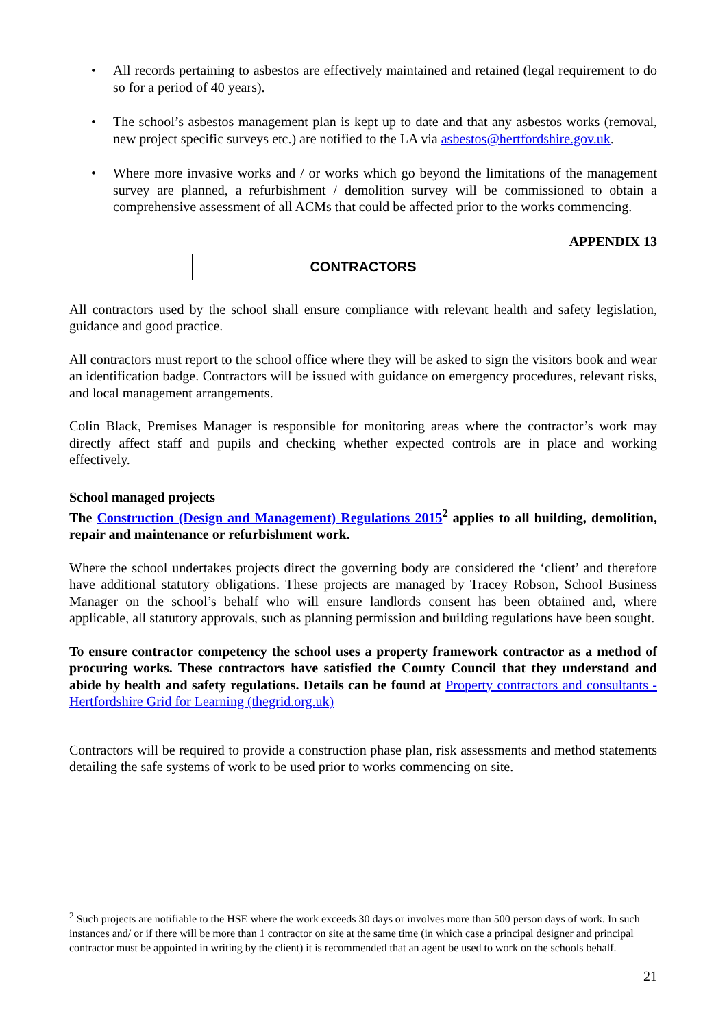• All records pertaining to asbestos are effectively maintained and retained (legal requirement to do so for a period of 40 years).
• The school’s asbestos management plan is kept up to date and that any asbestos works (removal, new project specific surveys etc.) are notified to the LA via asbestos@hertfordshire.gov.uk.
• Where more invasive works and / or works which go beyond the limitations of the management survey are planned, a refurbishment / demolition survey will be commissioned to obtain a comprehensive assessment of all ACMs that could be affected prior to the works commencing.
APPENDIX 13
CONTRACTORS
All contractors used by the school shall ensure compliance with relevant health and safety legislation, guidance and good practice.
All contractors must report to the school office where they will be asked to sign the visitors book and wear an identification badge. Contractors will be issued with guidance on emergency procedures, relevant risks, and local management arrangements.
Colin Black, Premises Manager is responsible for monitoring areas where the contractor’s work may directly affect staff and pupils and checking whether expected controls are in place and working effectively.
School managed projects
The Construction (Design and Management) Regulations 2015<sup>2</sup> applies to all building, demolition, repair and maintenance or refurbishment work.
Where the school undertakes projects direct the governing body are considered the ‘client’ and therefore have additional statutory obligations. These projects are managed by Tracey Robson, School Business Manager on the school’s behalf who will ensure landlords consent has been obtained and, where applicable, all statutory approvals, such as planning permission and building regulations have been sought.
To ensure contractor competency the school uses a property framework contractor as a method of procuring works. These contractors have satisfied the County Council that they understand and abide by health and safety regulations. Details can be found at Property contractors and consultants - Hertfordshire Grid for Learning (thegrid.org.uk)
Contractors will be required to provide a construction phase plan, risk assessments and method statements detailing the safe systems of work to be used prior to works commencing on site.
<sup>2</sup> Such projects are notifiable to the HSE where the work exceeds 30 days or involves more than 500 person days of work. In such instances and/ or if there will be more than 1 contractor on site at the same time (in which case a principal designer and principal contractor must be appointed in writing by the client) it is recommended that an agent be used to work on the schools behalf.
21